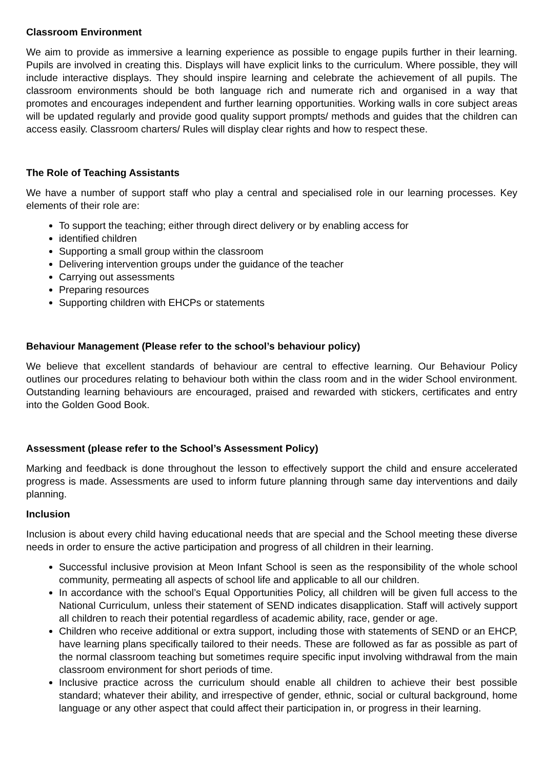Classroom Environment
We aim to provide as immersive a learning experience as possible to engage pupils further in their learning. Pupils are involved in creating this. Displays will have explicit links to the curriculum. Where possible, they will include interactive displays. They should inspire learning and celebrate the achievement of all pupils. The classroom environments should be both language rich and numerate rich and organised in a way that promotes and encourages independent and further learning opportunities. Working walls in core subject areas will be updated regularly and provide good quality support prompts/ methods and guides that the children can access easily. Classroom charters/ Rules will display clear rights and how to respect these.
The Role of Teaching Assistants
We have a number of support staff who play a central and specialised role in our learning processes. Key elements of their role are:
To support the teaching; either through direct delivery or by enabling access for
identified children
Supporting a small group within the classroom
Delivering intervention groups under the guidance of the teacher
Carrying out assessments
Preparing resources
Supporting children with EHCPs or statements
Behaviour Management (Please refer to the school’s behaviour policy)
We believe that excellent standards of behaviour are central to effective learning. Our Behaviour Policy outlines our procedures relating to behaviour both within the class room and in the wider School environment. Outstanding learning behaviours are encouraged, praised and rewarded with stickers, certificates and entry into the Golden Good Book.
Assessment (please refer to the School’s Assessment Policy)
Marking and feedback is done throughout the lesson to effectively support the child and ensure accelerated progress is made. Assessments are used to inform future planning through same day interventions and daily planning.
Inclusion
Inclusion is about every child having educational needs that are special and the School meeting these diverse needs in order to ensure the active participation and progress of all children in their learning.
Successful inclusive provision at Meon Infant School is seen as the responsibility of the whole school community, permeating all aspects of school life and applicable to all our children.
In accordance with the school’s Equal Opportunities Policy, all children will be given full access to the National Curriculum, unless their statement of SEND indicates disapplication. Staff will actively support all children to reach their potential regardless of academic ability, race, gender or age.
Children who receive additional or extra support, including those with statements of SEND or an EHCP, have learning plans specifically tailored to their needs. These are followed as far as possible as part of the normal classroom teaching but sometimes require specific input involving withdrawal from the main classroom environment for short periods of time.
Inclusive practice across the curriculum should enable all children to achieve their best possible standard; whatever their ability, and irrespective of gender, ethnic, social or cultural background, home language or any other aspect that could affect their participation in, or progress in their learning.